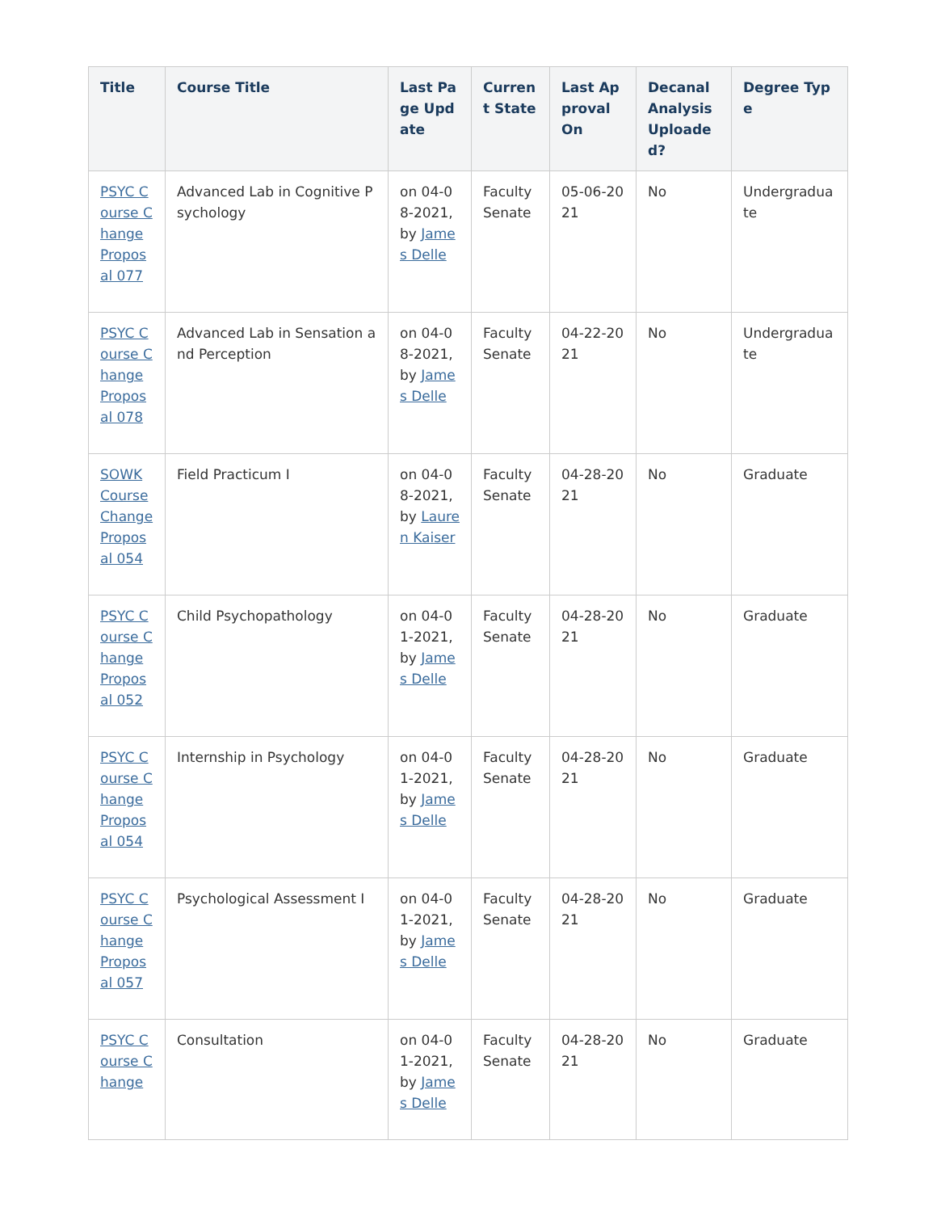| Title | Course Title | Last Page Update | Current State | Last Approval On | Decanal Analysis Uploaded? | Degree Type |
| --- | --- | --- | --- | --- | --- | --- |
| PSYC Course Change Proposal 077 | Advanced Lab in Cognitive Psychology | on 04-08-2021, by James Delle | Faculty Senate | 05-06-2021 | No | Undergraduate |
| PSYC Course Change Proposal 078 | Advanced Lab in Sensation and Perception | on 04-08-2021, by James Delle | Faculty Senate | 04-22-2021 | No | Undergraduate |
| SOWK Course Change Proposal 054 | Field Practicum I | on 04-08-2021, by Lauren Kaiser | Faculty Senate | 04-28-2021 | No | Graduate |
| PSYC Course Change Proposal 052 | Child Psychopathology | on 04-01-2021, by James Delle | Faculty Senate | 04-28-2021 | No | Graduate |
| PSYC Course Change Proposal 054 | Internship in Psychology | on 04-01-2021, by James Delle | Faculty Senate | 04-28-2021 | No | Graduate |
| PSYC Course Change Proposal 057 | Psychological Assessment I | on 04-01-2021, by James Delle | Faculty Senate | 04-28-2021 | No | Graduate |
| PSYC Course Change | Consultation | on 04-01-2021, by James Delle | Faculty Senate | 04-28-2021 | No | Graduate |